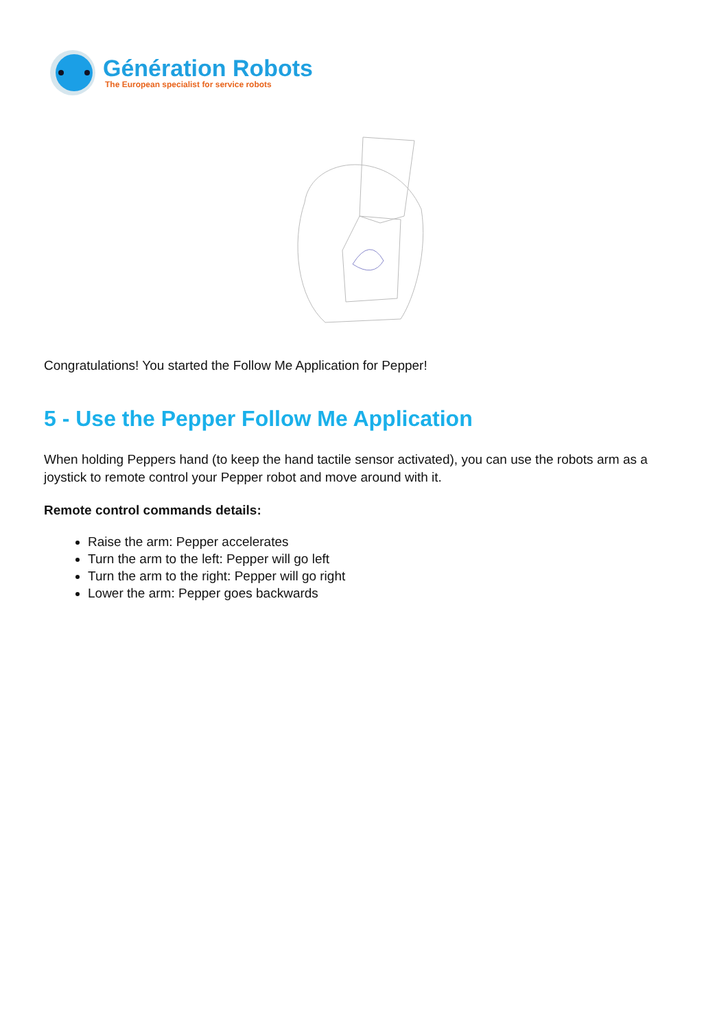Génération Robots
The European specialist for service robots
Congratulations! You started the Follow Me Application for Pepper!
5 - Use the Pepper Follow Me Application
When holding Peppers hand (to keep the hand tactile sensor activated), you can use the robots arm as a joystick to remote control your Pepper robot and move around with it.
Remote control commands details:
Raise the arm: Pepper accelerates
Turn the arm to the left: Pepper will go left
Turn the arm to the right: Pepper will go right
Lower the arm: Pepper goes backwards